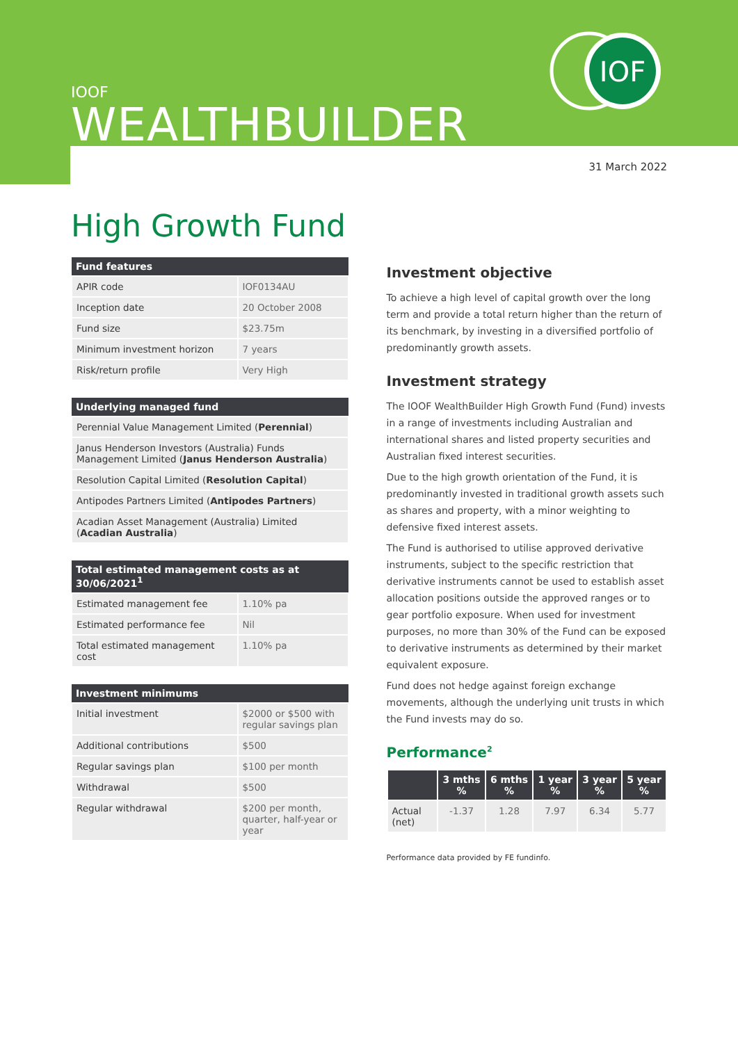IOF
IOOF
WEALTHBUILDER
31 March 2022
High Growth Fund
| Fund features | |
| --- | --- |
| APIR code | IOF0134AU |
| Inception date | 20 October 2008 |
| Fund size | $23.75m |
| Minimum investment horizon | 7 years |
| Risk/return profile | Very High |
| Underlying managed fund |
| --- |
| Perennial Value Management Limited ( Perennial ) |
| Janus Henderson Investors (Australia) Funds Management Limited ( Janus Henderson Australia ) |
| Resolution Capital Limited ( Resolution Capital ) |
| Antipodes Partners Limited ( Antipodes Partners ) |
| Acadian Asset Management (Australia) Limited ( Acadian Australia ) |
| Total estimated management costs as at 30/06/2021<sup>1</sup> | |
| --- | --- |
| Estimated management fee | 1.10% pa |
| Estimated performance fee | Nil |
| Total estimated management cost | 1.10% pa |
| Investment minimums | |
| --- | --- |
| Initial investment | $2000 or $500 with regular savings plan |
| Additional contributions | $500 |
| Regular savings plan | $100 per month |
| Withdrawal | $500 |
| Regular withdrawal | $200 per month, quarter, half-year or year |
Investment objective
To achieve a high level of capital growth over the long term and provide a total return higher than the return of its benchmark, by investing in a diversified portfolio of predominantly growth assets.
Investment strategy
The IOOF WealthBuilder High Growth Fund (Fund) invests in a range of investments including Australian and international shares and listed property securities and Australian fixed interest securities.
Due to the high growth orientation of the Fund, it is predominantly invested in traditional growth assets such as shares and property, with a minor weighting to defensive fixed interest assets.
The Fund is authorised to utilise approved derivative instruments, subject to the specific restriction that derivative instruments cannot be used to establish asset allocation positions outside the approved ranges or to gear portfolio exposure. When used for investment purposes, no more than 30% of the Fund can be exposed to derivative instruments as determined by their market equivalent exposure.
Fund does not hedge against foreign exchange movements, although the underlying unit trusts in which the Fund invests may do so.
Performance<sup>2</sup>
| | 3 mths % | 6 mths % | 1 year % | 3 year % | 5 year % |
| --- | --- | --- | --- | --- | --- |
| Actual (net) | -1.37 | 1.28 | 7.97 | 6.34 | 5.77 |
Performance data provided by FE fundinfo.